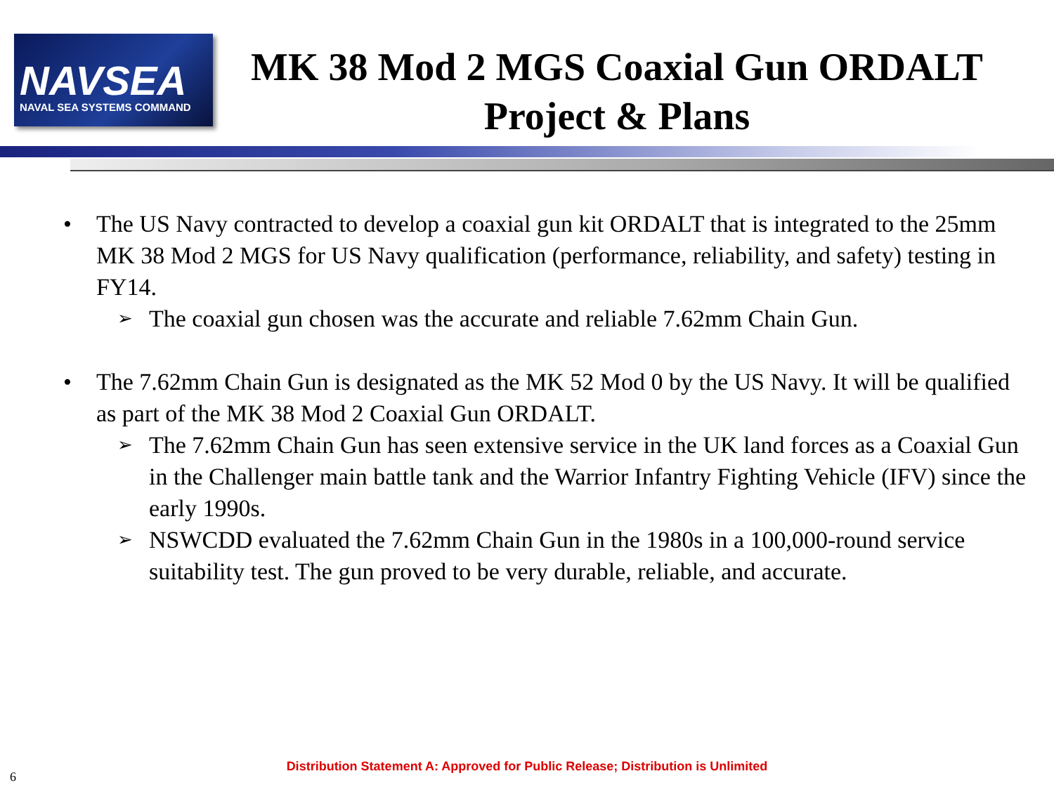NAVSEA
NAVAL SEA SYSTEMS COMMAND
MK 38 Mod 2 MGS Coaxial Gun ORDALT
Project & Plans
• The US Navy contracted to develop a coaxial gun kit ORDALT that is integrated to the 25mm MK 38 Mod 2 MGS for US Navy qualification (performance, reliability, and safety) testing in FY14.
➢
The coaxial gun chosen was the accurate and reliable 7.62mm Chain Gun.
• The 7.62mm Chain Gun is designated as the MK 52 Mod 0 by the US Navy. It will be qualified as part of the MK 38 Mod 2 Coaxial Gun ORDALT.
➢
The 7.62mm Chain Gun has seen extensive service in the UK land forces as a Coaxial Gun in the Challenger main battle tank and the Warrior Infantry Fighting Vehicle (IFV) since the early 1990s.
➢
NSWCDD evaluated the 7.62mm Chain Gun in the 1980s in a 100,000-round service suitability test. The gun proved to be very durable, reliable, and accurate.
6
Distribution Statement A: Approved for Public Release; Distribution is Unlimited